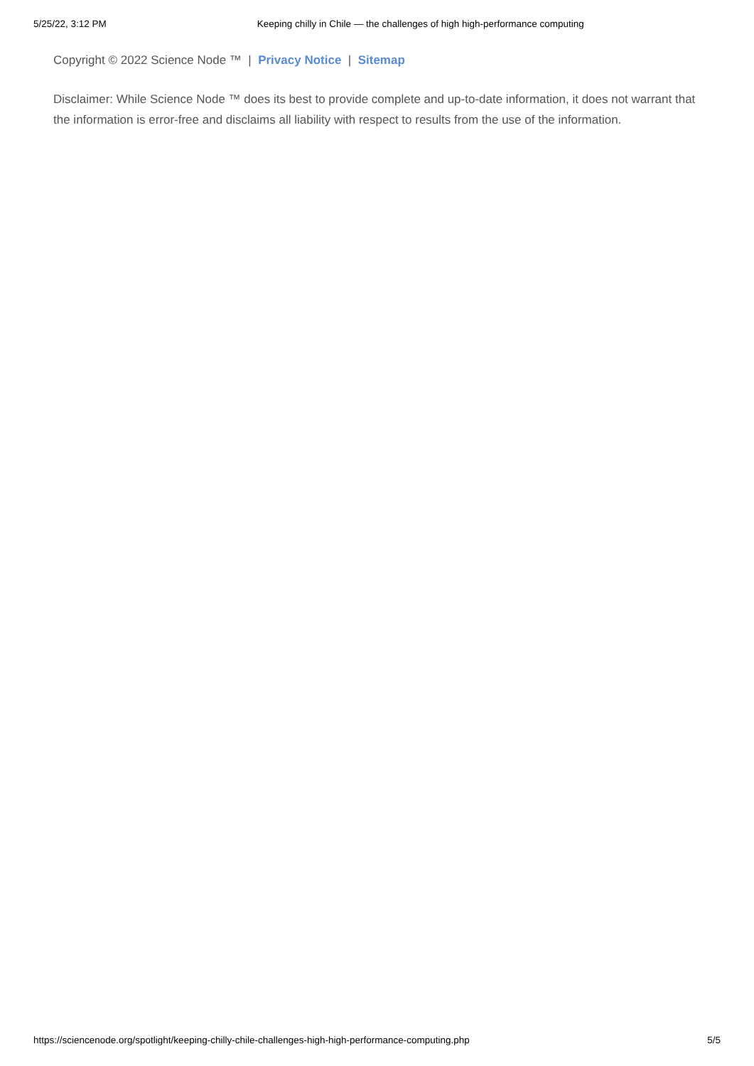5/25/22, 3:12 PM Keeping chilly in Chile — the challenges of high high-performance computing
Copyright © 2022 Science Node ™ | Privacy Notice | Sitemap
Disclaimer: While Science Node ™ does its best to provide complete and up-to-date information, it does not warrant that the information is error-free and disclaims all liability with respect to results from the use of the information.
https://sciencenode.org/spotlight/keeping-chilly-chile-challenges-high-high-performance-computing.php 5/5